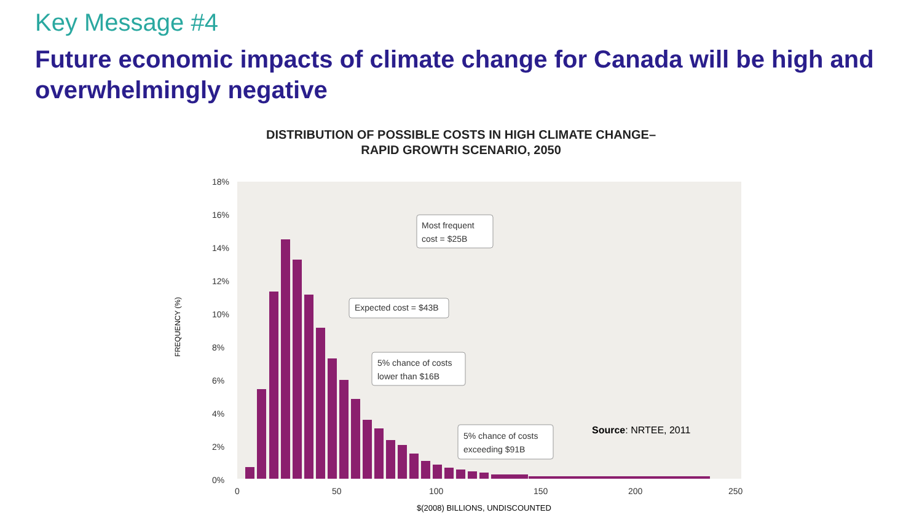Key Message #4
Future economic impacts of climate change for Canada will be high and overwhelmingly negative
DISTRIBUTION OF POSSIBLE COSTS IN HIGH CLIMATE CHANGE–
RAPID GROWTH SCENARIO, 2050
FREQUENCY (%)
18%
16%
14%
12%
10%
8%
6%
4%
2%
0%
Most frequent
cost = $25B
Expected cost = $43B
5% chance of costs
lower than $16B
5% chance of costs
exceeding $91B
0
50
100
150
200
250
Source: NRTEE, 2011
$(2008) BILLIONS, UNDISCOUNTED